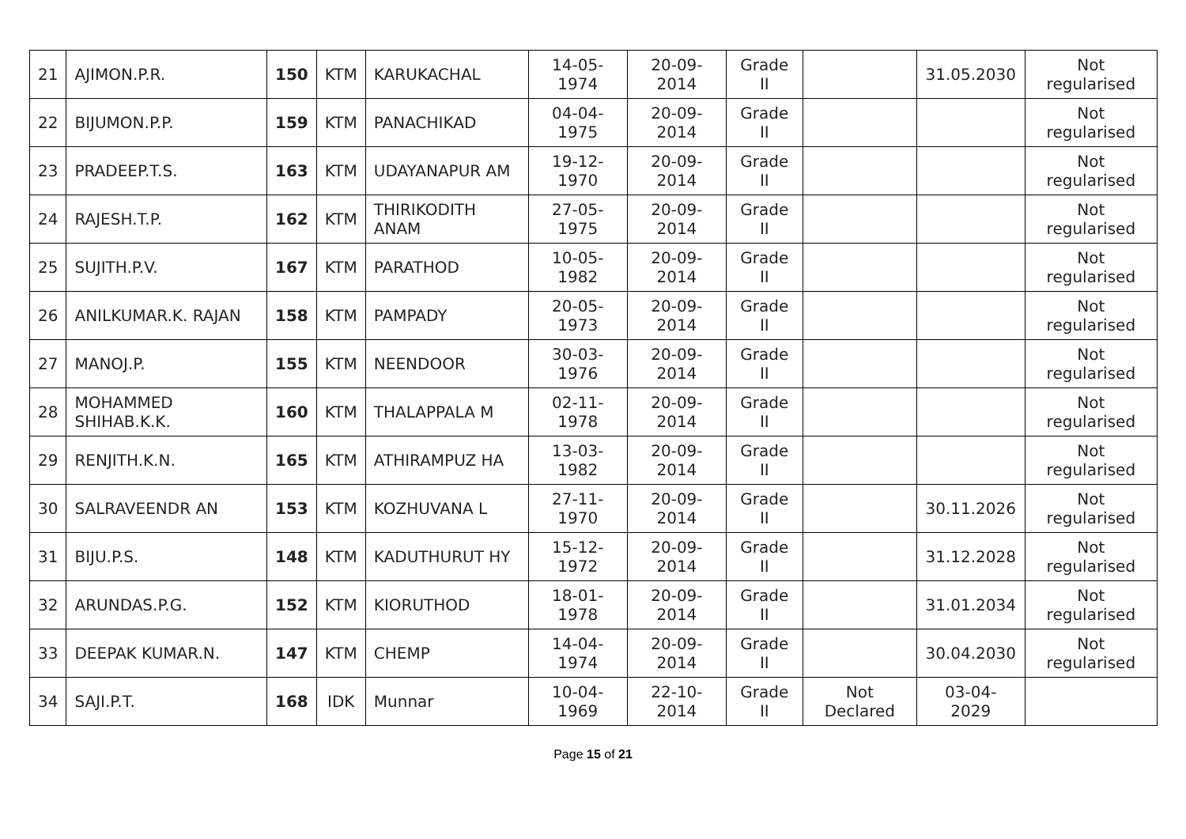| 21 | AJIMON.P.R. | 150 | KTM | KARUKACHAL | 14-05-1974 | 20-09-2014 | Grade II | | 31.05.2030 | Not regularised |
| 22 | BIJUMON.P.P. | 159 | KTM | PANACHIKAD | 04-04-1975 | 20-09-2014 | Grade II | | | Not regularised |
| 23 | PRADEEP.T.S. | 163 | KTM | UDAYANAPUR AM | 19-12-1970 | 20-09-2014 | Grade II | | | Not regularised |
| 24 | RAJESH.T.P. | 162 | KTM | THIRIKODITH ANAM | 27-05-1975 | 20-09-2014 | Grade II | | | Not regularised |
| 25 | SUJITH.P.V. | 167 | KTM | PARATHOD | 10-05-1982 | 20-09-2014 | Grade II | | | Not regularised |
| 26 | ANILKUMAR.K. RAJAN | 158 | KTM | PAMPADY | 20-05-1973 | 20-09-2014 | Grade II | | | Not regularised |
| 27 | MANOJ.P. | 155 | KTM | NEENDOOR | 30-03-1976 | 20-09-2014 | Grade II | | | Not regularised |
| 28 | MOHAMMED SHIHAB.K.K. | 160 | KTM | THALAPPALA M | 02-11-1978 | 20-09-2014 | Grade II | | | Not regularised |
| 29 | RENJITH.K.N. | 165 | KTM | ATHIRAMPUZ HA | 13-03-1982 | 20-09-2014 | Grade II | | | Not regularised |
| 30 | SALRAVEENDR AN | 153 | KTM | KOZHUVANA L | 27-11-1970 | 20-09-2014 | Grade II | | 30.11.2026 | Not regularised |
| 31 | BIJU.P.S. | 148 | KTM | KADUTHURUT HY | 15-12-1972 | 20-09-2014 | Grade II | | 31.12.2028 | Not regularised |
| 32 | ARUNDAS.P.G. | 152 | KTM | KIORUTHOD | 18-01-1978 | 20-09-2014 | Grade II | | 31.01.2034 | Not regularised |
| 33 | DEEPAK KUMAR.N. | 147 | KTM | CHEMP | 14-04-1974 | 20-09-2014 | Grade II | | 30.04.2030 | Not regularised |
| 34 | SAJI.P.T. | 168 | IDK | Munnar | 10-04-1969 | 22-10-2014 | Grade II | Not Declared | 03-04-2029 | |
Page 15 of 21